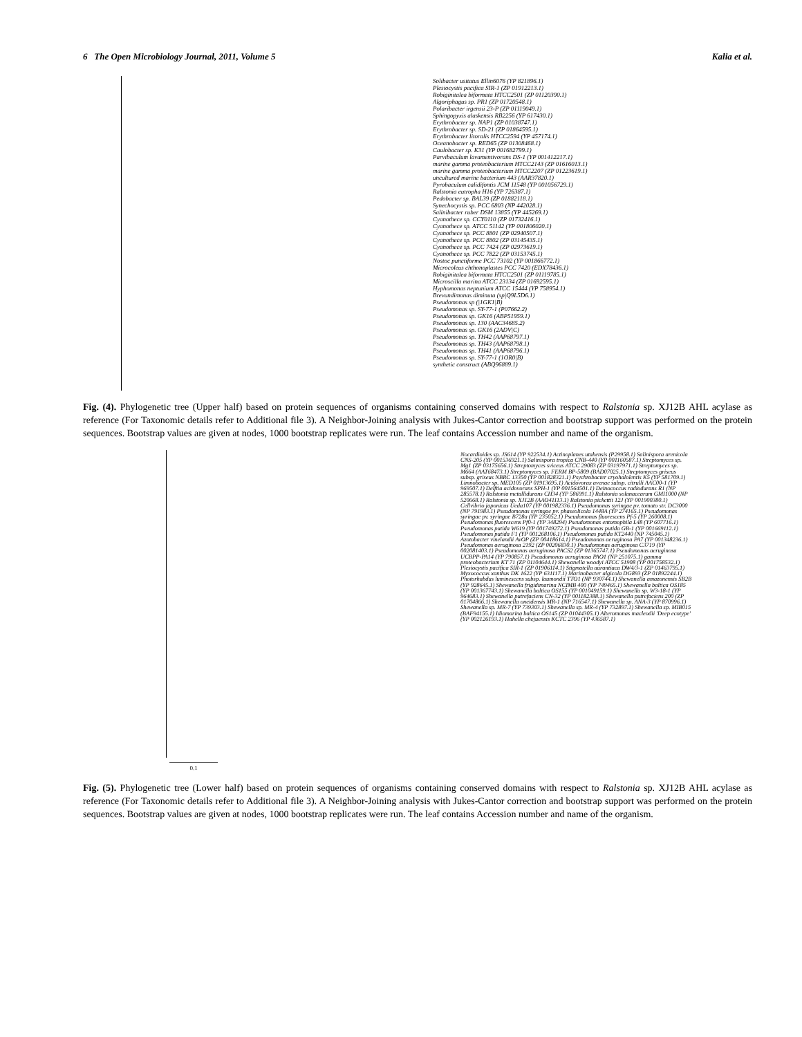6 The Open Microbiology Journal, 2011, Volume 5 Kalia et al.
Solibacter usitatus Ellin6076 (YP 821896.1)
Plesiocystis pacifica SIR-1 (ZP 01912213.1)
Robiginitalea biformata HTCC2501 (ZP 01120390.1)
Algoriphagus sp. PR1 (ZP 01720548.1)
Polaribacter irgensii 23-P (ZP 01119049.1)
Sphingopyxis alaskensis RB2256 (YP 617430.1)
Erythrobacter sp. NAP1 (ZP 01038747.1)
Erythrobacter sp. SD-21 (ZP 01864595.1)
Erythrobacter litoralis HTCC2594 (YP 457174.1)
Oceanobacter sp. RED65 (ZP 01308468.1)
Caulobacter sp. K31 (YP 001682799.1)
Parvibaculum lavamentivorans DS-1 (YP 001412217.1)
marine gamma proteobacterium HTCC2143 (ZP 01616013.1)
marine gamma proteobacterium HTCC2207 (ZP 01223619.1)
uncultured marine bacterium 443 (AAR37820.1)
Pyrobaculum calidifontis JCM 11548 (YP 001056729.1)
Ralstonia eutropha H16 (YP 726387.1)
Pedobacter sp. BAL39 (ZP 01882118.1)
Synechocystis sp. PCC 6803 (NP 442028.1)
Salinibacter ruber DSM 13855 (YP 445269.1)
Cyanothece sp. CCY0110 (ZP 01732416.1)
Cyanothece sp. ATCC 51142 (YP 001806020.1)
Cyanothece sp. PCC 8801 (ZP 02940507.1)
Cyanothece sp. PCC 8802 (ZP 03145435.1)
Cyanothece sp. PCC 7424 (ZP 02973619.1)
Cyanothece sp. PCC 7822 (ZP 03153745.1)
Nostoc punctiforme PCC 73102 (YP 001866772.1)
Microcoleus chthonoplastes PCC 7420 (EDX78436.1)
Robiginitalea biformata HTCC2501 (ZP 01119785.1)
Microscilla marina ATCC 23134 (ZP 01692595.1)
Hyphomonas neptunium ATCC 15444 (YP 758954.1)
Brevundimonas diminuta (sp|Q9L5D6.1)
Pseudomonas sp (|1GK1|B)
Pseudomonas sp. SY-77-1 (P07662.2)
Pseudomonas sp. GK16 (ABP51959.1)
Pseudomonas sp. 130 (AAC34685.2)
Pseudomonas sp. GK16 (2ADV|C)
Pseudomonas sp. TH42 (AAP68797.1)
Pseudomonas sp. TH43 (AAP68798.1)
Pseudomonas sp. TH41 (AAP68796.1)
Pseudomonas sp. SY-77-1 (1OR0|B)
synthetic construct (ABQ96889.1)
Fig. (4). Phylogenetic tree (Upper half) based on protein sequences of organisms containing conserved domains with respect to Ralstonia sp. XJ12B AHL acylase as reference (For Taxonomic details refer to Additional file 3). A Neighbor-Joining analysis with Jukes-Cantor correction and bootstrap support was performed on the protein sequences. Bootstrap values are given at nodes, 1000 bootstrap replicates were run. The leaf contains Accession number and name of the organism.
Nocardioides sp. JS614 (YP 922534.1) Actinoplanes utahensis (P29958.1) Salinispora arenicola CNS-205 (YP 001536921.1) Salinispora tropica CNB-440 (YP 001160587.1) Streptomyces sp. Mg1 (ZP 03175656.1) Streptomyces sviceus ATCC 29083 (ZP 03197971.1) Streptomyces sp. M664 (AAT68473.1) Streptomyces sp. FERM BP-5809 (BAD07025.1) Streptomyces griseus subsp. griseus NBRC 13350 (YP 001828321.1) Psychrobacter cryohalolentis K5 (YP 581709.1) Limnobacter sp. MED105 (ZP 01913695.1) Acidovorax avenae subsp. citrulli AAC00-1 (YP 969507.1) Delftia acidovorans SPH-1 (YP 001564501.1) Deinococcus radiodurans R1 (NP 285578.1) Ralstonia metallidurans CH34 (YP 586991.1) Ralstonia solanacearum GMI1000 (NP 520668.1) Ralstonia sp. XJ12B (AAO41113.1) Ralstonia pickettii 12J (YP 001900380.1) Cellvibrio japonicus Ueda107 (YP 001982336.1) Pseudomonas syringae pv. tomato str. DC3000 (NP 791983.1) Pseudomonas syringae pv. phaseolicola 1448A (YP 274165.1) Pseudomonas syringae pv. syringae B728a (YP 235052.1) Pseudomonas fluorescens Pf-5 (YP 260008.1) Pseudomonas fluorescens Pf0-1 (YP 348294) Pseudomonas entomophila L48 (YP 607716.1) Pseudomonas putida W619 (YP 001749272.1) Pseudomonas putida GB-1 (YP 001669112.1) Pseudomonas putida F1 (YP 001268106.1) Pseudomonas putida KT2440 (NP 745045.1) Azotobacter vinelandii AvOP (ZP 00418614.1) Pseudomonas aeruginosa PA7 (YP 001348236.1) Pseudomonas aeruginosa 2192 (ZP 00206830.1) Pseudomonas aeruginosa C3719 (YP 002081403.1) Pseudomonas aeruginosa PACS2 (ZP 01365747.1) Pseudomonas aeruginosa UCBPP-PA14 (YP 790857.1) Pseudomonas aeruginosa PAO1 (NP 251075.1) gamma proteobacterium KT 71 (ZP 01104644.1) Shewanella woodyi ATCC 51908 (YP 001758532.1) Plesiocystis pacifica SIR-1 (ZP 01906114.1) Stigmatella aurantiaca DW4/3-1 (ZP 01463795.1) Myxococcus xanthus DK 1622 (YP 631117.1) Marinobacter algicola DG893 (ZP 01892244.1) Photorhabdus luminescens subsp. laumondii TTO1 (NP 930744.1) Shewanella amazonensis SB2B (YP 928645.1) Shewanella frigidimarina NCIMB 400 (YP 749465.1) Shewanella baltica OS185 (YP 001367743.1) Shewanella baltica OS155 (YP 001049159.1) Shewanella sp. W3-18-1 (YP 964683.1) Shewanella putrefaciens CN-32 (YP 001182388.1) Shewanella putrefaciens 200 (ZP 01704866.1) Shewanella oneidensis MR-1 (NP 716547.1) Shewanella sp. ANA-3 (YP 870996.1) Shewanella sp. MR-7 (YP 739303.1) Shewanella sp. MR-4 (YP 732897.1) Shewanella sp. MIB015 (BAF94155.1) Idiomarina baltica OS145 (ZP 01044305.1) Alteromonas macleodii 'Deep ecotype' (YP 002126193.1) Hahella chejuensis KCTC 2396 (YP 436587.1)
0.1
Fig. (5). Phylogenetic tree (Lower half) based on protein sequences of organisms containing conserved domains with respect to Ralstonia sp. XJ12B AHL acylase as reference (For Taxonomic details refer to Additional file 3). A Neighbor-Joining analysis with Jukes-Cantor correction and bootstrap support was performed on the protein sequences. Bootstrap values are given at nodes, 1000 bootstrap replicates were run. The leaf contains Accession number and name of the organism.